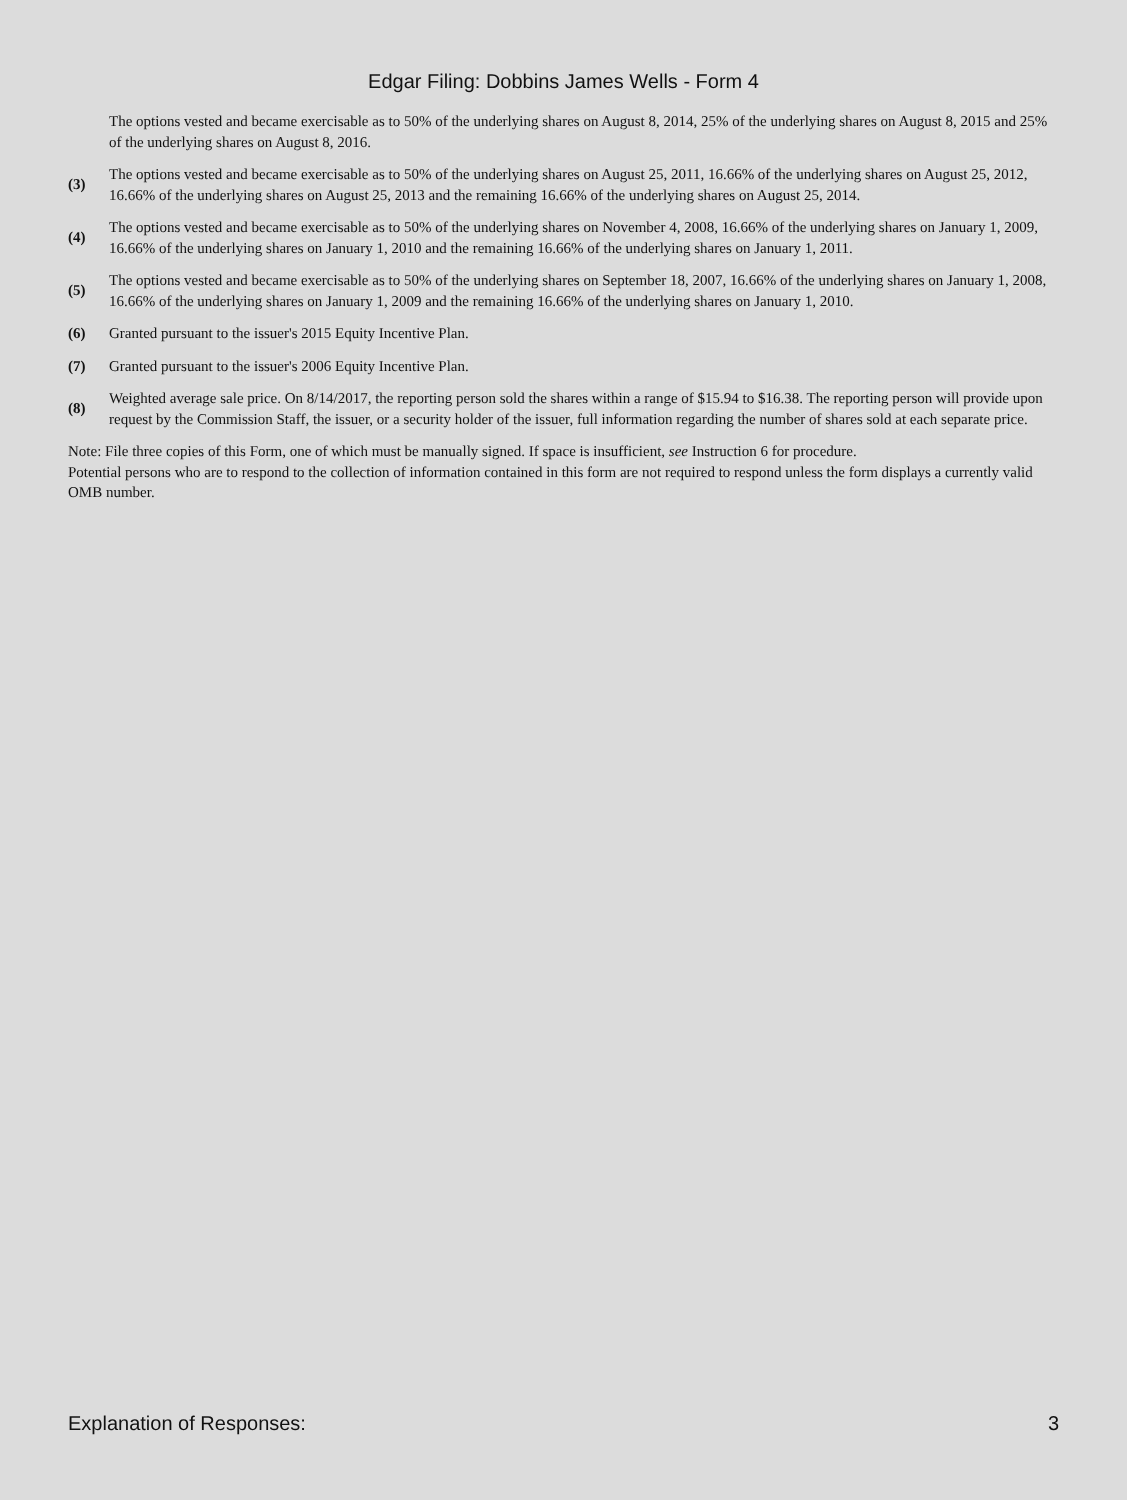Edgar Filing: Dobbins James Wells - Form 4
| | The options vested and became exercisable as to 50% of the underlying shares on August 8, 2014, 25% of the underlying shares on August 8, 2015 and 25% of the underlying shares on August 8, 2016. |
| (3) | The options vested and became exercisable as to 50% of the underlying shares on August 25, 2011, 16.66% of the underlying shares on August 25, 2012, 16.66% of the underlying shares on August 25, 2013 and the remaining 16.66% of the underlying shares on August 25, 2014. |
| (4) | The options vested and became exercisable as to 50% of the underlying shares on November 4, 2008, 16.66% of the underlying shares on January 1, 2009, 16.66% of the underlying shares on January 1, 2010 and the remaining 16.66% of the underlying shares on January 1, 2011. |
| (5) | The options vested and became exercisable as to 50% of the underlying shares on September 18, 2007, 16.66% of the underlying shares on January 1, 2008, 16.66% of the underlying shares on January 1, 2009 and the remaining 16.66% of the underlying shares on January 1, 2010. |
| (6) | Granted pursuant to the issuer's 2015 Equity Incentive Plan. |
| (7) | Granted pursuant to the issuer's 2006 Equity Incentive Plan. |
| (8) | Weighted average sale price. On 8/14/2017, the reporting person sold the shares within a range of $15.94 to $16.38. The reporting person will provide upon request by the Commission Staff, the issuer, or a security holder of the issuer, full information regarding the number of shares sold at each separate price. |
Note: File three copies of this Form, one of which must be manually signed. If space is insufficient, see Instruction 6 for procedure.
Potential persons who are to respond to the collection of information contained in this form are not required to respond unless the form displays a currently valid OMB number.
Explanation of Responses: 3